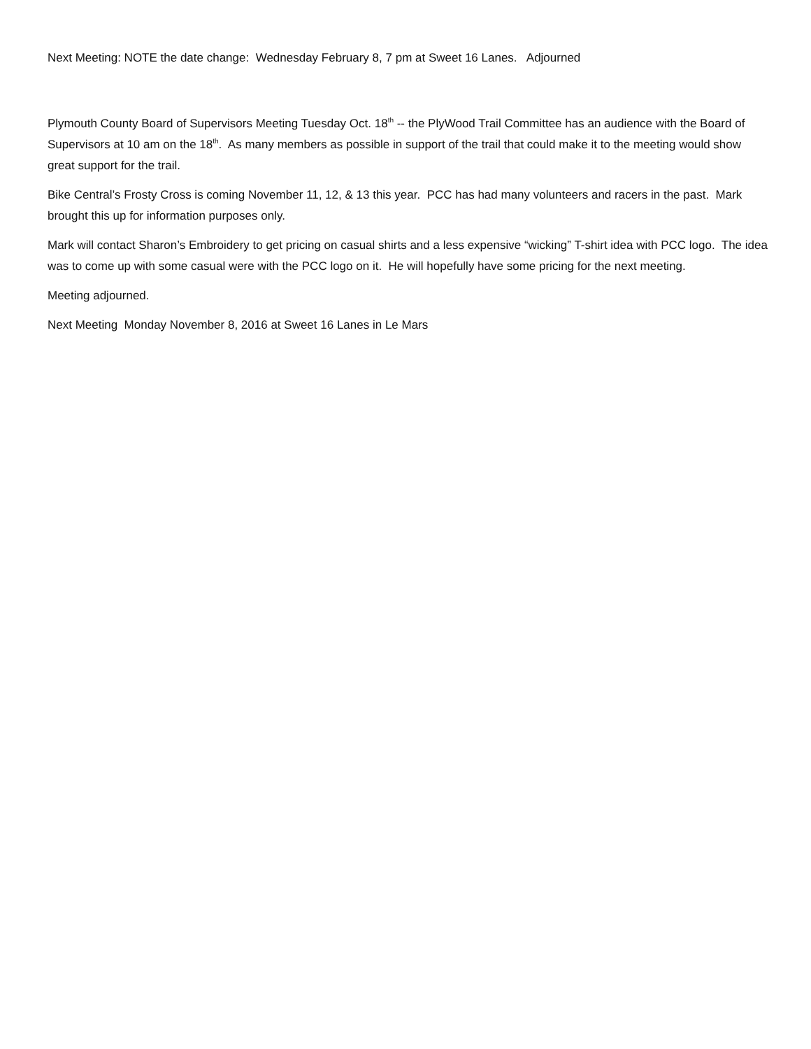Next Meeting: NOTE the date change: Wednesday February 8, 7 pm at Sweet 16 Lanes. Adjourned
Plymouth County Board of Supervisors Meeting Tuesday Oct. 18<sup>th</sup> -- the PlyWood Trail Committee has an audience with the Board of Supervisors at 10 am on the 18<sup>th</sup>. As many members as possible in support of the trail that could make it to the meeting would show great support for the trail.
Bike Central’s Frosty Cross is coming November 11, 12, & 13 this year. PCC has had many volunteers and racers in the past. Mark brought this up for information purposes only.
Mark will contact Sharon’s Embroidery to get pricing on casual shirts and a less expensive “wicking” T-shirt idea with PCC logo. The idea was to come up with some casual were with the PCC logo on it. He will hopefully have some pricing for the next meeting.
Meeting adjourned.
Next Meeting Monday November 8, 2016 at Sweet 16 Lanes in Le Mars